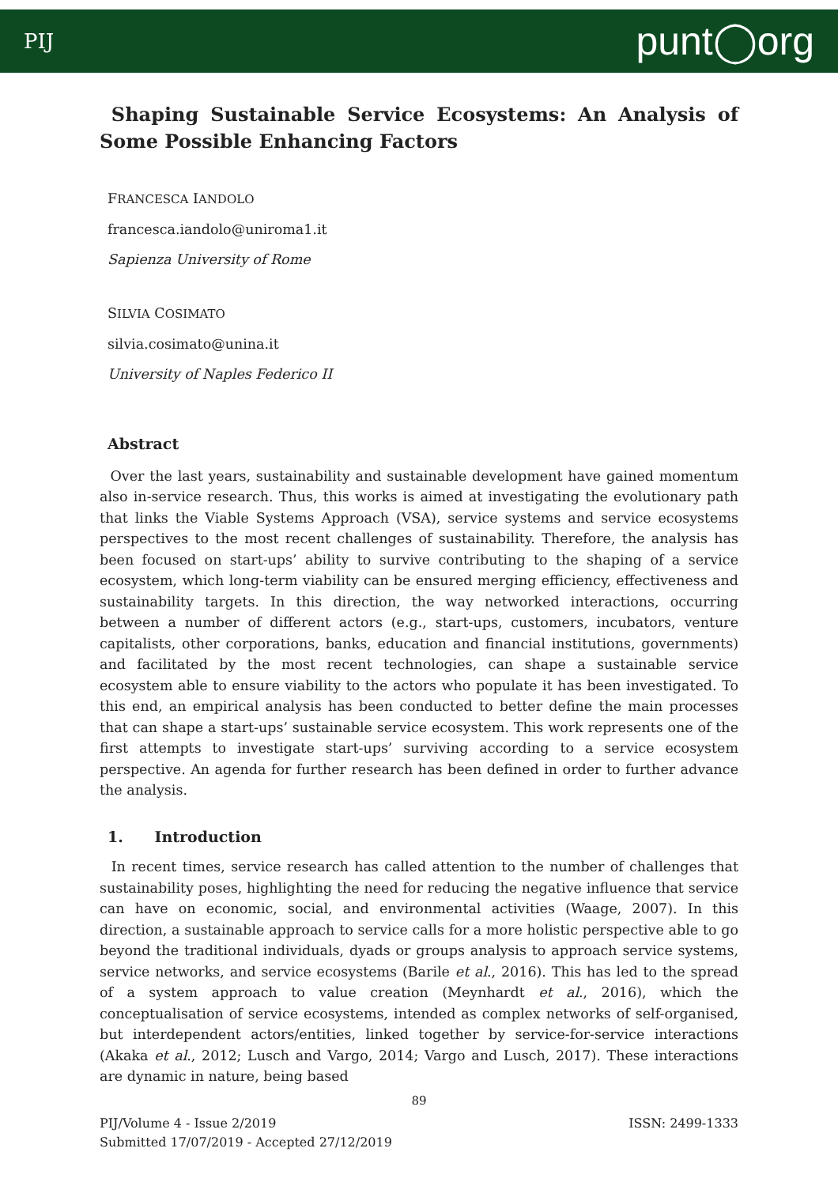PIJ punt◯org
Shaping Sustainable Service Ecosystems: An Analysis of Some Possible Enhancing Factors
FRANCESCA IANDOLO
francesca.iandolo@uniroma1.it
Sapienza University of Rome
SILVIA COSIMATO
silvia.cosimato@unina.it
University of Naples Federico II
Abstract
Over the last years, sustainability and sustainable development have gained momentum also in-service research. Thus, this works is aimed at investigating the evolutionary path that links the Viable Systems Approach (VSA), service systems and service ecosystems perspectives to the most recent challenges of sustainability. Therefore, the analysis has been focused on start-ups’ ability to survive contributing to the shaping of a service ecosystem, which long-term viability can be ensured merging efficiency, effectiveness and sustainability targets. In this direction, the way networked interactions, occurring between a number of different actors (e.g., start-ups, customers, incubators, venture capitalists, other corporations, banks, education and financial institutions, governments) and facilitated by the most recent technologies, can shape a sustainable service ecosystem able to ensure viability to the actors who populate it has been investigated. To this end, an empirical analysis has been conducted to better define the main processes that can shape a start-ups’ sustainable service ecosystem. This work represents one of the first attempts to investigate start-ups’ surviving according to a service ecosystem perspective. An agenda for further research has been defined in order to further advance the analysis.
1. Introduction
In recent times, service research has called attention to the number of challenges that sustainability poses, highlighting the need for reducing the negative influence that service can have on economic, social, and environmental activities (Waage, 2007). In this direction, a sustainable approach to service calls for a more holistic perspective able to go beyond the traditional individuals, dyads or groups analysis to approach service systems, service networks, and service ecosystems (Barile et al., 2016). This has led to the spread of a system approach to value creation (Meynhardt et al., 2016), which the conceptualisation of service ecosystems, intended as complex networks of self-organised, but interdependent actors/entities, linked together by service-for-service interactions (Akaka et al., 2012; Lusch and Vargo, 2014; Vargo and Lusch, 2017). These interactions are dynamic in nature, being based
89
PIJ/Volume 4 - Issue 2/2019 ISSN: 2499-1333
Submitted 17/07/2019 - Accepted 27/12/2019